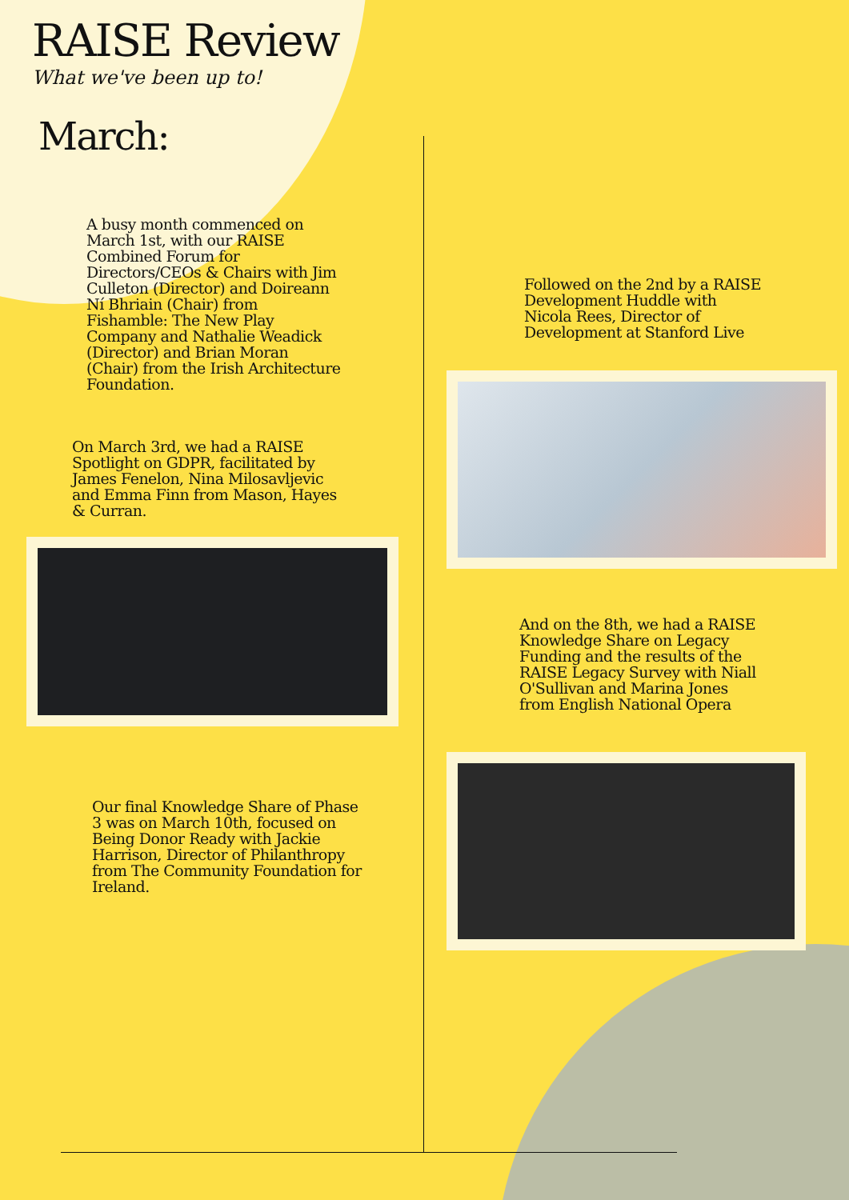RAISE Review
What we've been up to!
March:
A busy month commenced on March 1st, with our RAISE Combined Forum for Directors/CEOs & Chairs with Jim Culleton (Director) and Doireann Ní Bhriain (Chair) from Fishamble: The New Play Company and Nathalie Weadick (Director) and Brian Moran (Chair) from the Irish Architecture Foundation.
Followed on the 2nd by a RAISE Development Huddle with Nicola Rees, Director of Development at Stanford Live
On March 3rd, we had a RAISE Spotlight on GDPR, facilitated by James Fenelon, Nina Milosavljevic and Emma Finn from Mason, Hayes & Curran.
And on the 8th, we had a RAISE Knowledge Share on Legacy Funding and the results of the RAISE Legacy Survey with Niall O'Sullivan and Marina Jones from English National Opera
Our final Knowledge Share of Phase 3 was on March 10th, focused on Being Donor Ready with Jackie Harrison, Director of Philanthropy from The Community Foundation for Ireland.